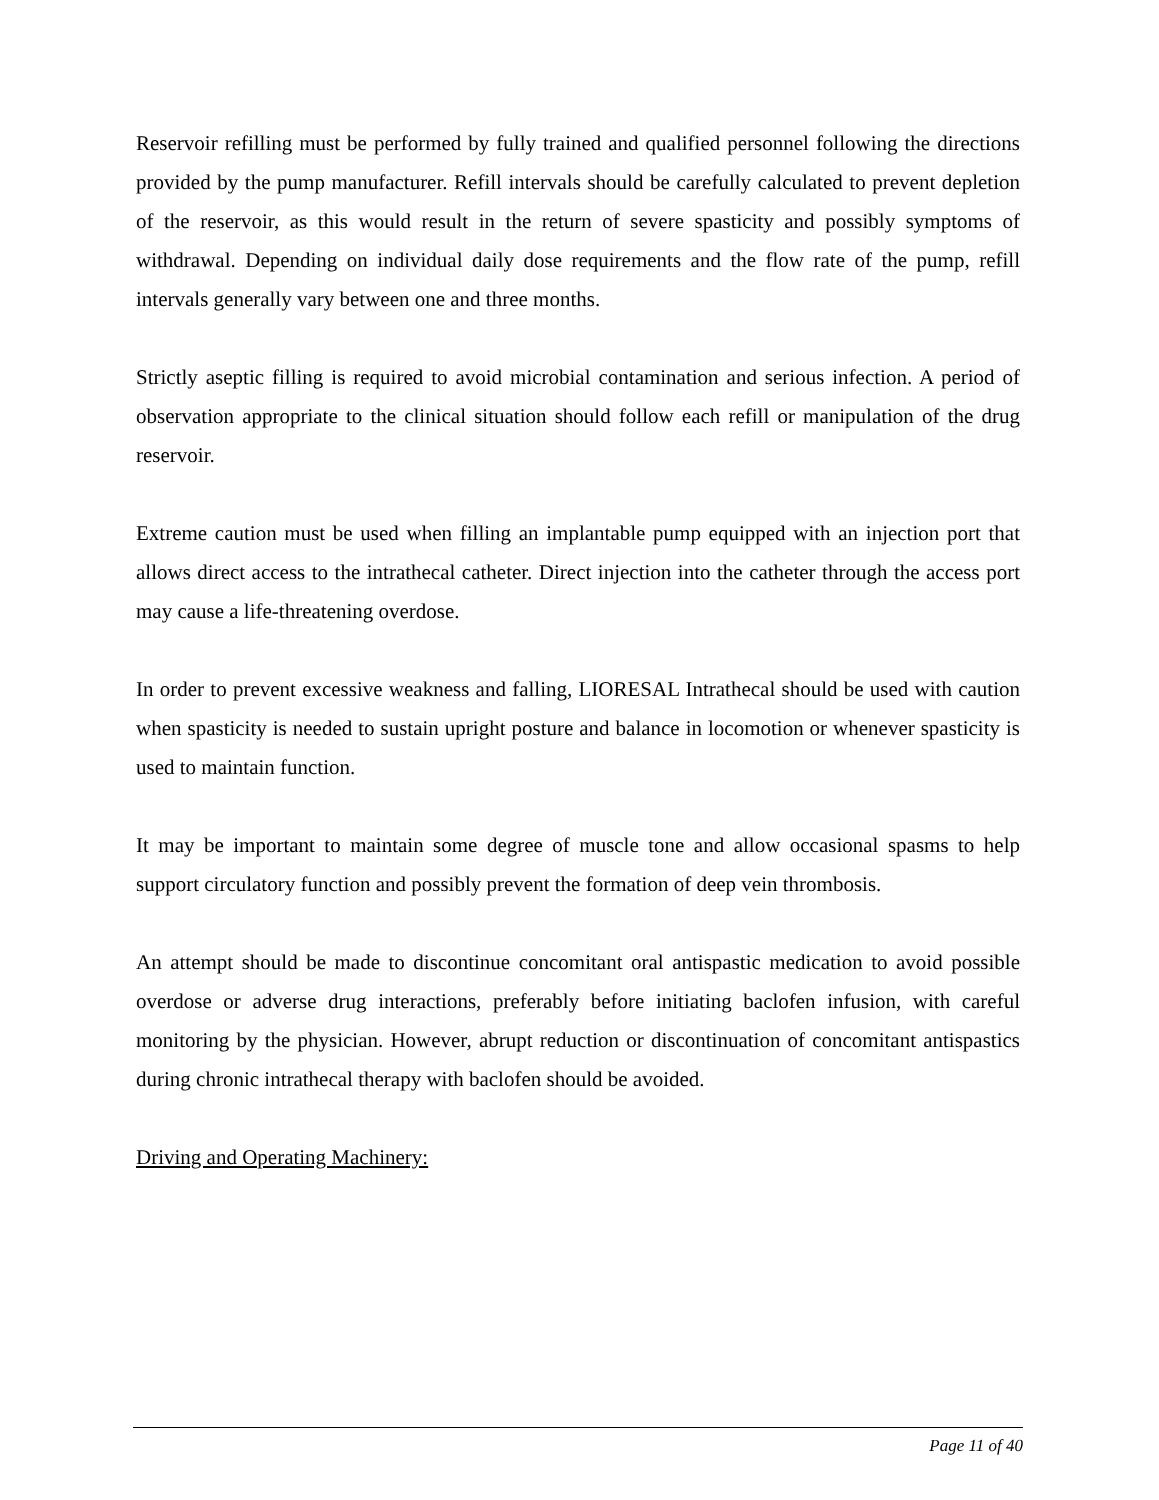Reservoir refilling must be performed by fully trained and qualified personnel following the directions provided by the pump manufacturer. Refill intervals should be carefully calculated to prevent depletion of the reservoir, as this would result in the return of severe spasticity and possibly symptoms of withdrawal. Depending on individual daily dose requirements and the flow rate of the pump, refill intervals generally vary between one and three months.
Strictly aseptic filling is required to avoid microbial contamination and serious infection. A period of observation appropriate to the clinical situation should follow each refill or manipulation of the drug reservoir.
Extreme caution must be used when filling an implantable pump equipped with an injection port that allows direct access to the intrathecal catheter. Direct injection into the catheter through the access port may cause a life-threatening overdose.
In order to prevent excessive weakness and falling, LIORESAL Intrathecal should be used with caution when spasticity is needed to sustain upright posture and balance in locomotion or whenever spasticity is used to maintain function.
It may be important to maintain some degree of muscle tone and allow occasional spasms to help support circulatory function and possibly prevent the formation of deep vein thrombosis.
An attempt should be made to discontinue concomitant oral antispastic medication to avoid possible overdose or adverse drug interactions, preferably before initiating baclofen infusion, with careful monitoring by the physician. However, abrupt reduction or discontinuation of concomitant antispastics during chronic intrathecal therapy with baclofen should be avoided.
Driving and Operating Machinery:
Page 11 of 40